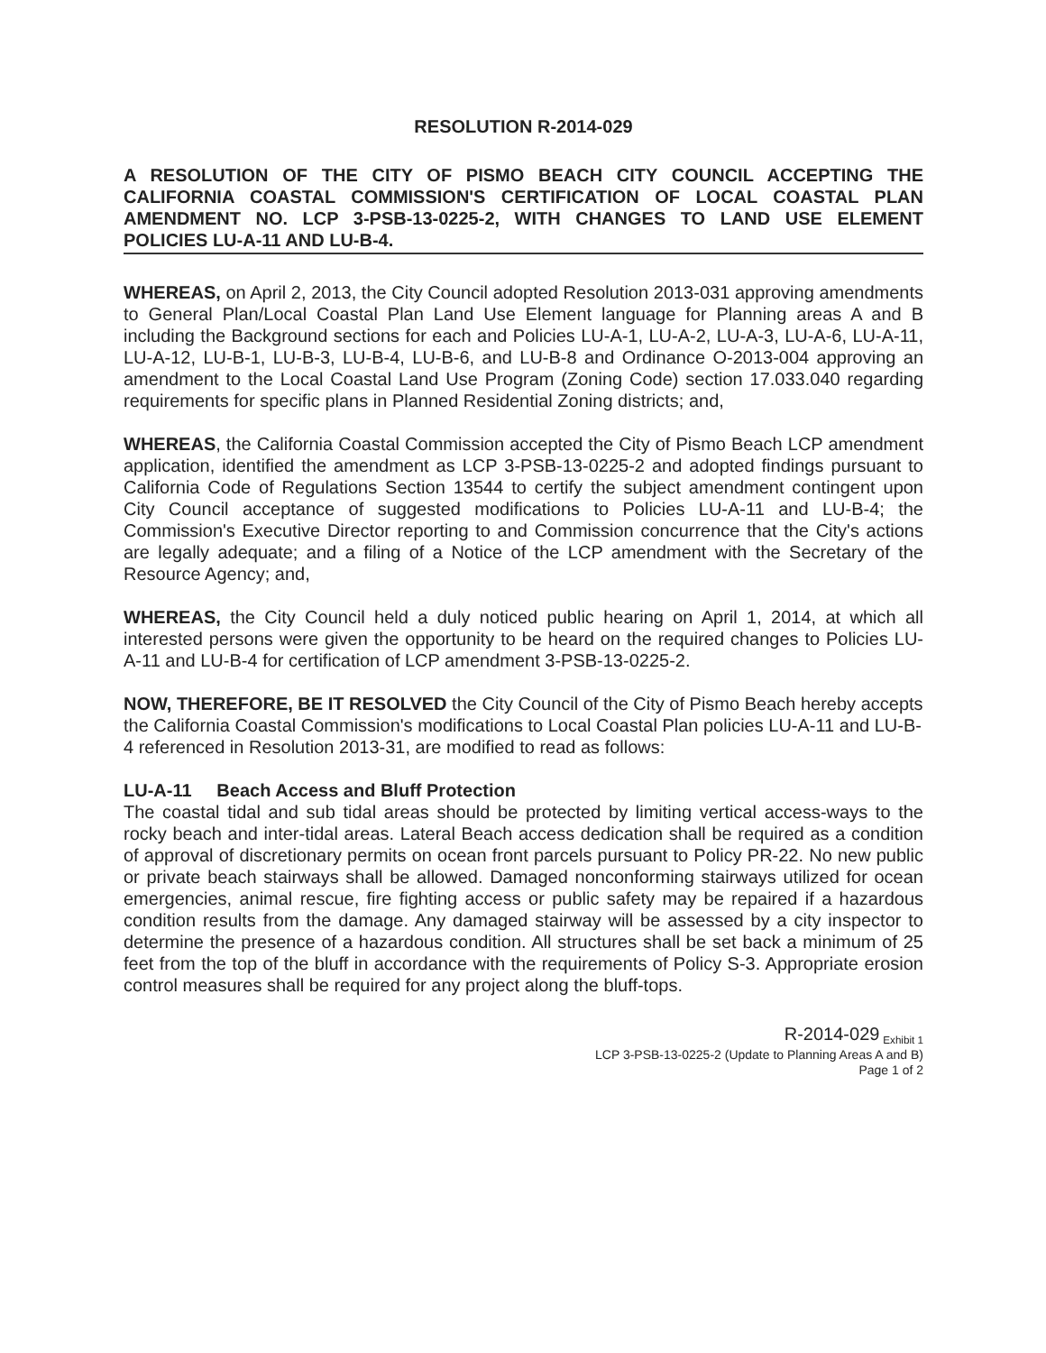RESOLUTION R-2014-029
A RESOLUTION OF THE CITY OF PISMO BEACH CITY COUNCIL ACCEPTING THE CALIFORNIA COASTAL COMMISSION'S CERTIFICATION OF LOCAL COASTAL PLAN AMENDMENT NO. LCP 3-PSB-13-0225-2, WITH CHANGES TO LAND USE ELEMENT POLICIES LU-A-11 AND LU-B-4.
WHEREAS, on April 2, 2013, the City Council adopted Resolution 2013-031 approving amendments to General Plan/Local Coastal Plan Land Use Element language for Planning areas A and B including the Background sections for each and Policies LU-A-1, LU-A-2, LU-A-3, LU-A-6, LU-A-11, LU-A-12, LU-B-1, LU-B-3, LU-B-4, LU-B-6, and LU-B-8 and Ordinance O-2013-004 approving an amendment to the Local Coastal Land Use Program (Zoning Code) section 17.033.040 regarding requirements for specific plans in Planned Residential Zoning districts; and,
WHEREAS, the California Coastal Commission accepted the City of Pismo Beach LCP amendment application, identified the amendment as LCP 3-PSB-13-0225-2 and adopted findings pursuant to California Code of Regulations Section 13544 to certify the subject amendment contingent upon City Council acceptance of suggested modifications to Policies LU-A-11 and LU-B-4; the Commission's Executive Director reporting to and Commission concurrence that the City's actions are legally adequate; and a filing of a Notice of the LCP amendment with the Secretary of the Resource Agency; and,
WHEREAS, the City Council held a duly noticed public hearing on April 1, 2014, at which all interested persons were given the opportunity to be heard on the required changes to Policies LU-A-11 and LU-B-4 for certification of LCP amendment 3-PSB-13-0225-2.
NOW, THEREFORE, BE IT RESOLVED the City Council of the City of Pismo Beach hereby accepts the California Coastal Commission's modifications to Local Coastal Plan policies LU-A-11 and LU-B-4 referenced in Resolution 2013-31, are modified to read as follows:
LU-A-11 Beach Access and Bluff Protection
The coastal tidal and sub tidal areas should be protected by limiting vertical access-ways to the rocky beach and inter-tidal areas. Lateral Beach access dedication shall be required as a condition of approval of discretionary permits on ocean front parcels pursuant to Policy PR-22. No new public or private beach stairways shall be allowed. Damaged nonconforming stairways utilized for ocean emergencies, animal rescue, fire fighting access or public safety may be repaired if a hazardous condition results from the damage. Any damaged stairway will be assessed by a city inspector to determine the presence of a hazardous condition. All structures shall be set back a minimum of 25 feet from the top of the bluff in accordance with the requirements of Policy S-3. Appropriate erosion control measures shall be required for any project along the bluff-tops.
R-2014-029 <sub>Exhibit 1</sub>
LCP 3-PSB-13-0225-2 (Update to Planning Areas A and B)
Page 1 of 2